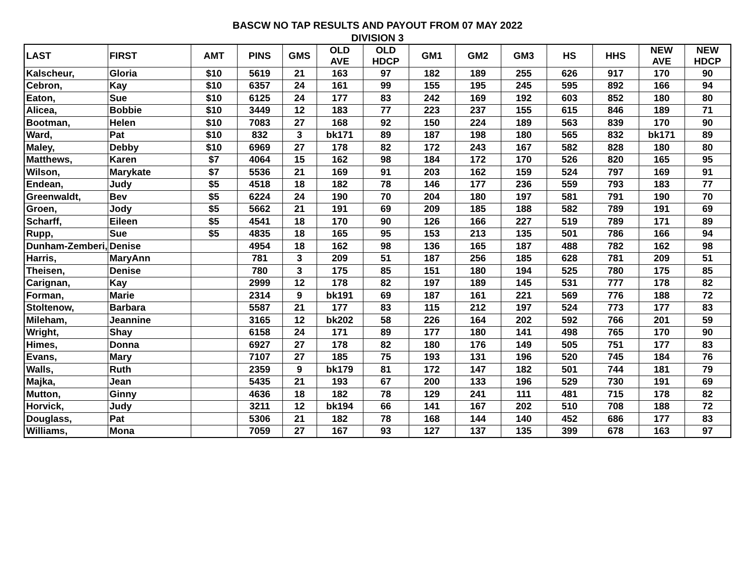BASCW NO TAP RESULTS AND PAYOUT FROM 07 MAY 2022
DIVISION 3
| LAST | FIRST | AMT | PINS | GMS | OLD AVE | OLD HDCP | GM1 | GM2 | GM3 | HS | HHS | NEW AVE | NEW HDCP |
| --- | --- | --- | --- | --- | --- | --- | --- | --- | --- | --- | --- | --- | --- |
| Kalscheur, | Gloria | $10 | 5619 | 21 | 163 | 97 | 182 | 189 | 255 | 626 | 917 | 170 | 90 |
| Cebron, | Kay | $10 | 6357 | 24 | 161 | 99 | 155 | 195 | 245 | 595 | 892 | 166 | 94 |
| Eaton, | Sue | $10 | 6125 | 24 | 177 | 83 | 242 | 169 | 192 | 603 | 852 | 180 | 80 |
| Alicea, | Bobbie | $10 | 3449 | 12 | 183 | 77 | 223 | 237 | 155 | 615 | 846 | 189 | 71 |
| Bootman, | Helen | $10 | 7083 | 27 | 168 | 92 | 150 | 224 | 189 | 563 | 839 | 170 | 90 |
| Ward, | Pat | $10 | 832 | 3 | bk171 | 89 | 187 | 198 | 180 | 565 | 832 | bk171 | 89 |
| Maley, | Debby | $10 | 6969 | 27 | 178 | 82 | 172 | 243 | 167 | 582 | 828 | 180 | 80 |
| Matthews, | Karen | $7 | 4064 | 15 | 162 | 98 | 184 | 172 | 170 | 526 | 820 | 165 | 95 |
| Wilson, | Marykate | $7 | 5536 | 21 | 169 | 91 | 203 | 162 | 159 | 524 | 797 | 169 | 91 |
| Endean, | Judy | $5 | 4518 | 18 | 182 | 78 | 146 | 177 | 236 | 559 | 793 | 183 | 77 |
| Greenwaldt, | Bev | $5 | 6224 | 24 | 190 | 70 | 204 | 180 | 197 | 581 | 791 | 190 | 70 |
| Groen, | Jody | $5 | 5662 | 21 | 191 | 69 | 209 | 185 | 188 | 582 | 789 | 191 | 69 |
| Scharff, | Eileen | $5 | 4541 | 18 | 170 | 90 | 126 | 166 | 227 | 519 | 789 | 171 | 89 |
| Rupp, | Sue | $5 | 4835 | 18 | 165 | 95 | 153 | 213 | 135 | 501 | 786 | 166 | 94 |
| Dunham-Zemberi, | Denise | | 4954 | 18 | 162 | 98 | 136 | 165 | 187 | 488 | 782 | 162 | 98 |
| Harris, | MaryAnn | | 781 | 3 | 209 | 51 | 187 | 256 | 185 | 628 | 781 | 209 | 51 |
| Theisen, | Denise | | 780 | 3 | 175 | 85 | 151 | 180 | 194 | 525 | 780 | 175 | 85 |
| Carignan, | Kay | | 2999 | 12 | 178 | 82 | 197 | 189 | 145 | 531 | 777 | 178 | 82 |
| Forman, | Marie | | 2314 | 9 | bk191 | 69 | 187 | 161 | 221 | 569 | 776 | 188 | 72 |
| Stoltenow, | Barbara | | 5587 | 21 | 177 | 83 | 115 | 212 | 197 | 524 | 773 | 177 | 83 |
| Mileham, | Jeannine | | 3165 | 12 | bk202 | 58 | 226 | 164 | 202 | 592 | 766 | 201 | 59 |
| Wright, | Shay | | 6158 | 24 | 171 | 89 | 177 | 180 | 141 | 498 | 765 | 170 | 90 |
| Himes, | Donna | | 6927 | 27 | 178 | 82 | 180 | 176 | 149 | 505 | 751 | 177 | 83 |
| Evans, | Mary | | 7107 | 27 | 185 | 75 | 193 | 131 | 196 | 520 | 745 | 184 | 76 |
| Walls, | Ruth | | 2359 | 9 | bk179 | 81 | 172 | 147 | 182 | 501 | 744 | 181 | 79 |
| Majka, | Jean | | 5435 | 21 | 193 | 67 | 200 | 133 | 196 | 529 | 730 | 191 | 69 |
| Mutton, | Ginny | | 4636 | 18 | 182 | 78 | 129 | 241 | 111 | 481 | 715 | 178 | 82 |
| Horvick, | Judy | | 3211 | 12 | bk194 | 66 | 141 | 167 | 202 | 510 | 708 | 188 | 72 |
| Douglass, | Pat | | 5306 | 21 | 182 | 78 | 168 | 144 | 140 | 452 | 686 | 177 | 83 |
| Williams, | Mona | | 7059 | 27 | 167 | 93 | 127 | 137 | 135 | 399 | 678 | 163 | 97 |